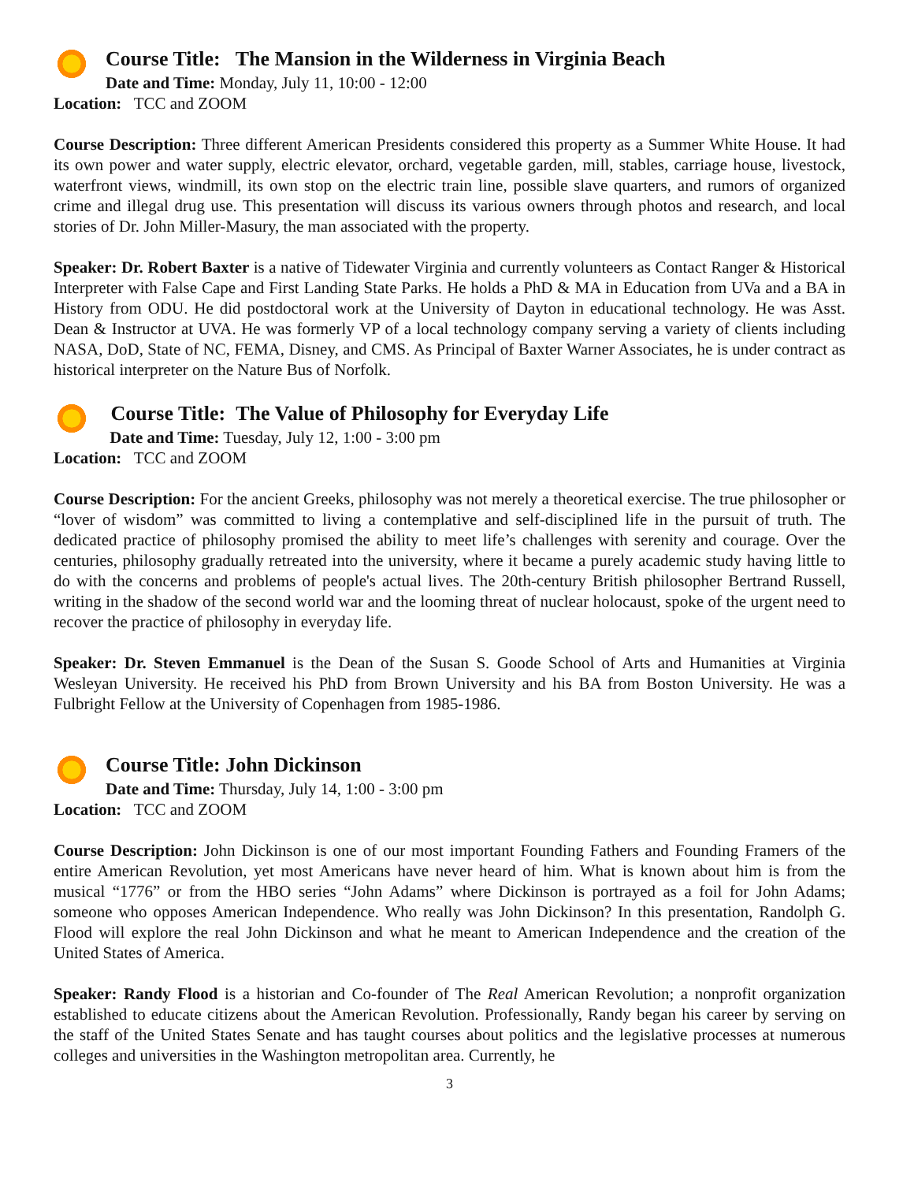Course Title: The Mansion in the Wilderness in Virginia Beach
Date and Time: Monday, July 11, 10:00 - 12:00
Location: TCC and ZOOM
Course Description: Three different American Presidents considered this property as a Summer White House. It had its own power and water supply, electric elevator, orchard, vegetable garden, mill, stables, carriage house, livestock, waterfront views, windmill, its own stop on the electric train line, possible slave quarters, and rumors of organized crime and illegal drug use. This presentation will discuss its various owners through photos and research, and local stories of Dr. John Miller-Masury, the man associated with the property.
Speaker: Dr. Robert Baxter is a native of Tidewater Virginia and currently volunteers as Contact Ranger & Historical Interpreter with False Cape and First Landing State Parks. He holds a PhD & MA in Education from UVa and a BA in History from ODU. He did postdoctoral work at the University of Dayton in educational technology. He was Asst. Dean & Instructor at UVA. He was formerly VP of a local technology company serving a variety of clients including NASA, DoD, State of NC, FEMA, Disney, and CMS. As Principal of Baxter Warner Associates, he is under contract as historical interpreter on the Nature Bus of Norfolk.
Course Title: The Value of Philosophy for Everyday Life
Date and Time: Tuesday, July 12, 1:00 - 3:00 pm
Location: TCC and ZOOM
Course Description: For the ancient Greeks, philosophy was not merely a theoretical exercise. The true philosopher or “lover of wisdom” was committed to living a contemplative and self-disciplined life in the pursuit of truth. The dedicated practice of philosophy promised the ability to meet life’s challenges with serenity and courage. Over the centuries, philosophy gradually retreated into the university, where it became a purely academic study having little to do with the concerns and problems of people's actual lives. The 20th-century British philosopher Bertrand Russell, writing in the shadow of the second world war and the looming threat of nuclear holocaust, spoke of the urgent need to recover the practice of philosophy in everyday life.
Speaker: Dr. Steven Emmanuel is the Dean of the Susan S. Goode School of Arts and Humanities at Virginia Wesleyan University. He received his PhD from Brown University and his BA from Boston University. He was a Fulbright Fellow at the University of Copenhagen from 1985-1986.
Course Title: John Dickinson
Date and Time: Thursday, July 14, 1:00 - 3:00 pm
Location: TCC and ZOOM
Course Description: John Dickinson is one of our most important Founding Fathers and Founding Framers of the entire American Revolution, yet most Americans have never heard of him. What is known about him is from the musical “1776” or from the HBO series “John Adams” where Dickinson is portrayed as a foil for John Adams; someone who opposes American Independence. Who really was John Dickinson? In this presentation, Randolph G. Flood will explore the real John Dickinson and what he meant to American Independence and the creation of the United States of America.
Speaker: Randy Flood is a historian and Co-founder of The Real American Revolution; a nonprofit organization established to educate citizens about the American Revolution. Professionally, Randy began his career by serving on the staff of the United States Senate and has taught courses about politics and the legislative processes at numerous colleges and universities in the Washington metropolitan area. Currently, he
3